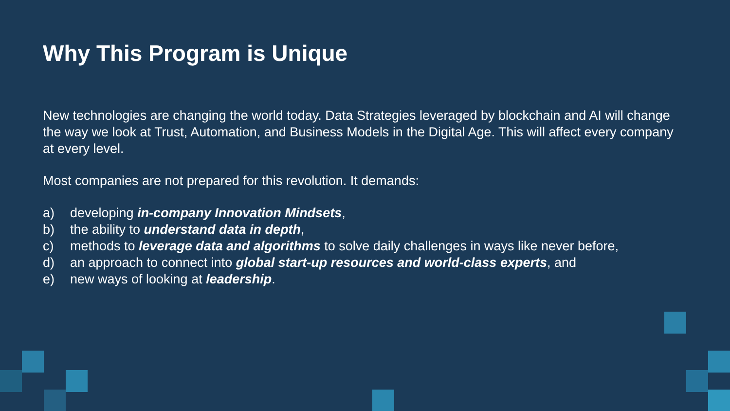Why This Program is Unique
New technologies are changing the world today. Data Strategies leveraged by blockchain and AI will change the way we look at Trust, Automation, and Business Models in the Digital Age. This will affect every company at every level.
Most companies are not prepared for this revolution. It demands:
a) developing in-company Innovation Mindsets,
b) the ability to understand data in depth,
c) methods to leverage data and algorithms to solve daily challenges in ways like never before,
d) an approach to connect into global start-up resources and world-class experts, and
e) new ways of looking at leadership.